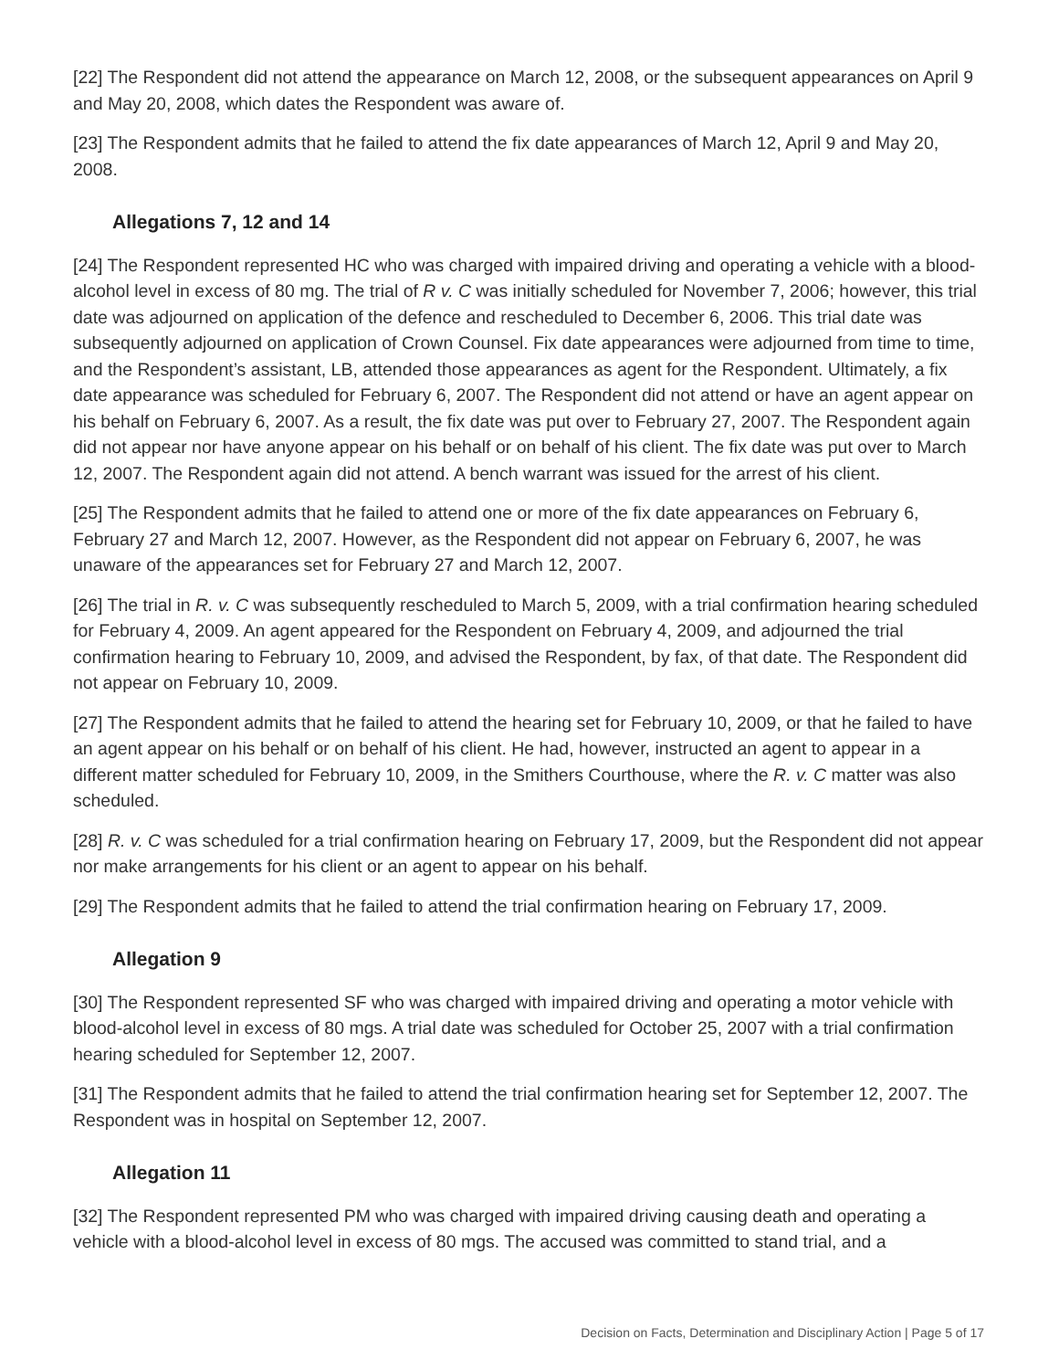[22] The Respondent did not attend the appearance on March 12, 2008, or the subsequent appearances on April 9 and May 20, 2008, which dates the Respondent was aware of.
[23] The Respondent admits that he failed to attend the fix date appearances of March 12, April 9 and May 20, 2008.
Allegations 7, 12 and 14
[24] The Respondent represented HC who was charged with impaired driving and operating a vehicle with a blood-alcohol level in excess of 80 mg. The trial of R v. C was initially scheduled for November 7, 2006; however, this trial date was adjourned on application of the defence and rescheduled to December 6, 2006. This trial date was subsequently adjourned on application of Crown Counsel. Fix date appearances were adjourned from time to time, and the Respondent’s assistant, LB, attended those appearances as agent for the Respondent. Ultimately, a fix date appearance was scheduled for February 6, 2007. The Respondent did not attend or have an agent appear on his behalf on February 6, 2007. As a result, the fix date was put over to February 27, 2007. The Respondent again did not appear nor have anyone appear on his behalf or on behalf of his client. The fix date was put over to March 12, 2007. The Respondent again did not attend. A bench warrant was issued for the arrest of his client.
[25] The Respondent admits that he failed to attend one or more of the fix date appearances on February 6, February 27 and March 12, 2007. However, as the Respondent did not appear on February 6, 2007, he was unaware of the appearances set for February 27 and March 12, 2007.
[26] The trial in R. v. C was subsequently rescheduled to March 5, 2009, with a trial confirmation hearing scheduled for February 4, 2009. An agent appeared for the Respondent on February 4, 2009, and adjourned the trial confirmation hearing to February 10, 2009, and advised the Respondent, by fax, of that date. The Respondent did not appear on February 10, 2009.
[27] The Respondent admits that he failed to attend the hearing set for February 10, 2009, or that he failed to have an agent appear on his behalf or on behalf of his client. He had, however, instructed an agent to appear in a different matter scheduled for February 10, 2009, in the Smithers Courthouse, where the R. v. C matter was also scheduled.
[28] R. v. C was scheduled for a trial confirmation hearing on February 17, 2009, but the Respondent did not appear nor make arrangements for his client or an agent to appear on his behalf.
[29] The Respondent admits that he failed to attend the trial confirmation hearing on February 17, 2009.
Allegation 9
[30] The Respondent represented SF who was charged with impaired driving and operating a motor vehicle with blood-alcohol level in excess of 80 mgs. A trial date was scheduled for October 25, 2007 with a trial confirmation hearing scheduled for September 12, 2007.
[31] The Respondent admits that he failed to attend the trial confirmation hearing set for September 12, 2007. The Respondent was in hospital on September 12, 2007.
Allegation 11
[32] The Respondent represented PM who was charged with impaired driving causing death and operating a vehicle with a blood-alcohol level in excess of 80 mgs. The accused was committed to stand trial, and a
Decision on Facts, Determination and Disciplinary Action | Page 5 of 17